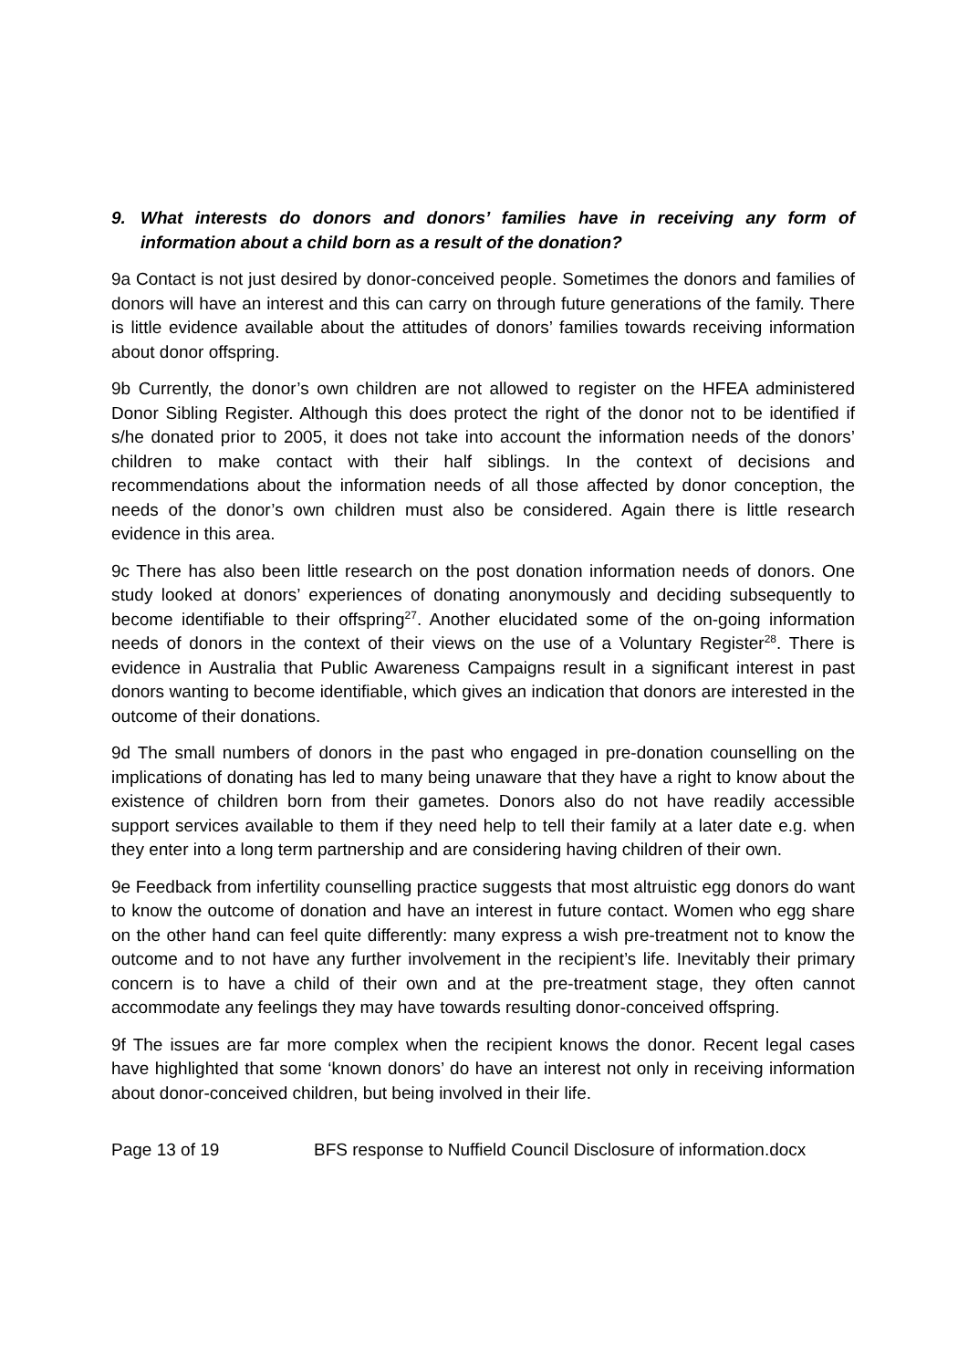9. What interests do donors and donors’ families have in receiving any form of information about a child born as a result of the donation?
9a Contact is not just desired by donor-conceived people. Sometimes the donors and families of donors will have an interest and this can carry on through future generations of the family. There is little evidence available about the attitudes of donors’ families towards receiving information about donor offspring.
9b Currently, the donor’s own children are not allowed to register on the HFEA administered Donor Sibling Register. Although this does protect the right of the donor not to be identified if s/he donated prior to 2005, it does not take into account the information needs of the donors’ children to make contact with their half siblings. In the context of decisions and recommendations about the information needs of all those affected by donor conception, the needs of the donor’s own children must also be considered. Again there is little research evidence in this area.
9c There has also been little research on the post donation information needs of donors. One study looked at donors’ experiences of donating anonymously and deciding subsequently to become identifiable to their offspring<sup>27</sup>. Another elucidated some of the on-going information needs of donors in the context of their views on the use of a Voluntary Register<sup>28</sup>. There is evidence in Australia that Public Awareness Campaigns result in a significant interest in past donors wanting to become identifiable, which gives an indication that donors are interested in the outcome of their donations.
9d The small numbers of donors in the past who engaged in pre-donation counselling on the implications of donating has led to many being unaware that they have a right to know about the existence of children born from their gametes. Donors also do not have readily accessible support services available to them if they need help to tell their family at a later date e.g. when they enter into a long term partnership and are considering having children of their own.
9e Feedback from infertility counselling practice suggests that most altruistic egg donors do want to know the outcome of donation and have an interest in future contact. Women who egg share on the other hand can feel quite differently: many express a wish pre-treatment not to know the outcome and to not have any further involvement in the recipient’s life. Inevitably their primary concern is to have a child of their own and at the pre-treatment stage, they often cannot accommodate any feelings they may have towards resulting donor-conceived offspring.
9f The issues are far more complex when the recipient knows the donor. Recent legal cases have highlighted that some ‘known donors’ do have an interest not only in receiving information about donor-conceived children, but being involved in their life.
Page 13 of 19 BFS response to Nuffield Council Disclosure of information.docx